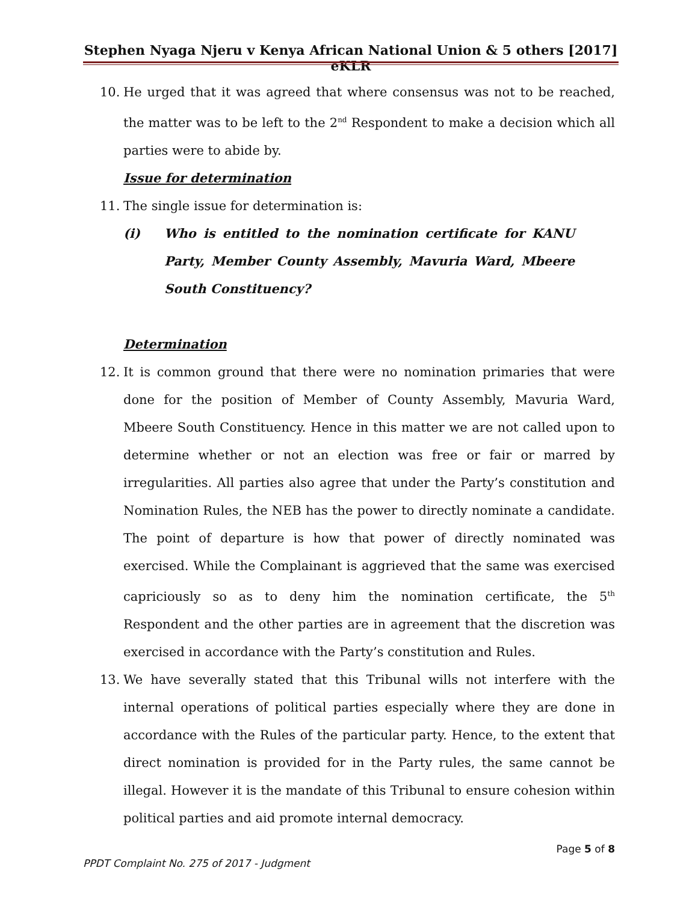Stephen Nyaga Njeru v Kenya African National Union & 5 others [2017] eKLR
10. He urged that it was agreed that where consensus was not to be reached, the matter was to be left to the 2<sup>nd</sup> Respondent to make a decision which all parties were to abide by.
Issue for determination
11. The single issue for determination is:
(i) Who is entitled to the nomination certificate for KANU Party, Member County Assembly, Mavuria Ward, Mbeere South Constituency?
Determination
12. It is common ground that there were no nomination primaries that were done for the position of Member of County Assembly, Mavuria Ward, Mbeere South Constituency. Hence in this matter we are not called upon to determine whether or not an election was free or fair or marred by irregularities. All parties also agree that under the Party’s constitution and Nomination Rules, the NEB has the power to directly nominate a candidate. The point of departure is how that power of directly nominated was exercised. While the Complainant is aggrieved that the same was exercised capriciously so as to deny him the nomination certificate, the 5<sup>th</sup> Respondent and the other parties are in agreement that the discretion was exercised in accordance with the Party’s constitution and Rules.
13. We have severally stated that this Tribunal wills not interfere with the internal operations of political parties especially where they are done in accordance with the Rules of the particular party. Hence, to the extent that direct nomination is provided for in the Party rules, the same cannot be illegal. However it is the mandate of this Tribunal to ensure cohesion within political parties and aid promote internal democracy.
Page 5 of 8
PPDT Complaint No. 275 of 2017 - Judgment